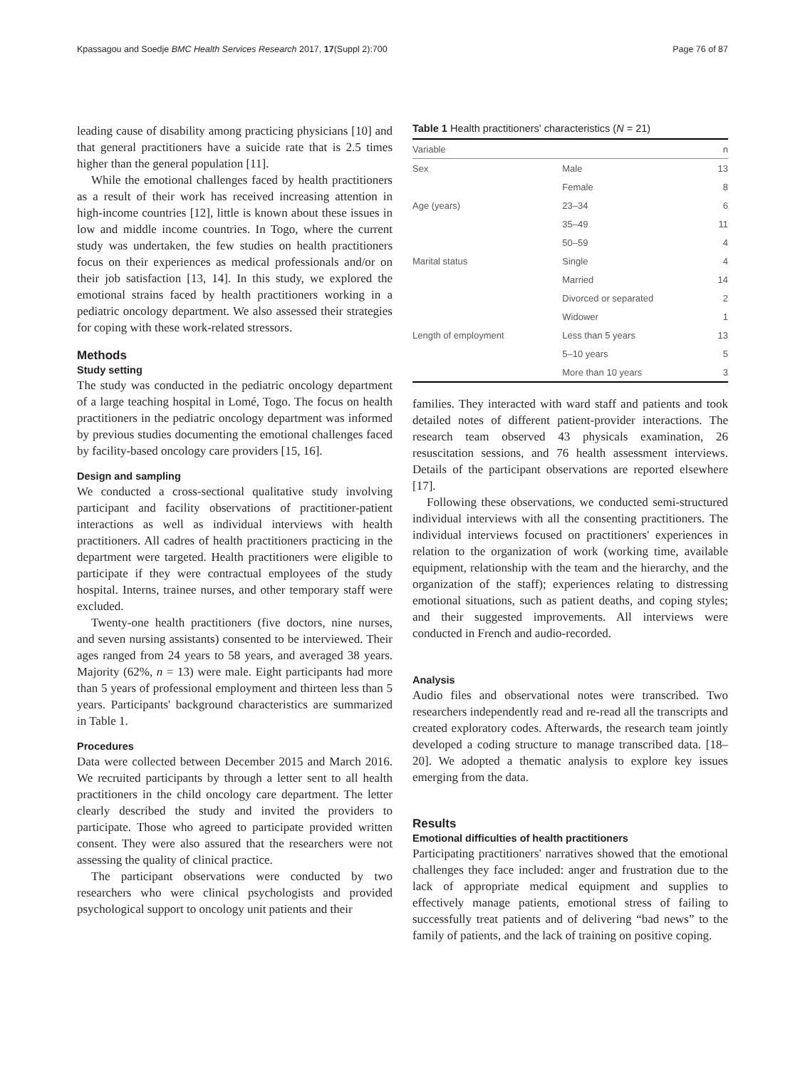Kpassagou and Soedje BMC Health Services Research 2017, 17(Suppl 2):700 Page 76 of 87
leading cause of disability among practicing physicians [10] and that general practitioners have a suicide rate that is 2.5 times higher than the general population [11].
While the emotional challenges faced by health practitioners as a result of their work has received increasing attention in high-income countries [12], little is known about these issues in low and middle income countries. In Togo, where the current study was undertaken, the few studies on health practitioners focus on their experiences as medical professionals and/or on their job satisfaction [13, 14]. In this study, we explored the emotional strains faced by health practitioners working in a pediatric oncology department. We also assessed their strategies for coping with these work-related stressors.
Methods
Study setting
The study was conducted in the pediatric oncology department of a large teaching hospital in Lomé, Togo. The focus on health practitioners in the pediatric oncology department was informed by previous studies documenting the emotional challenges faced by facility-based oncology care providers [15, 16].
Design and sampling
We conducted a cross-sectional qualitative study involving participant and facility observations of practitioner-patient interactions as well as individual interviews with health practitioners. All cadres of health practitioners practicing in the department were targeted. Health practitioners were eligible to participate if they were contractual employees of the study hospital. Interns, trainee nurses, and other temporary staff were excluded.
Twenty-one health practitioners (five doctors, nine nurses, and seven nursing assistants) consented to be interviewed. Their ages ranged from 24 years to 58 years, and averaged 38 years. Majority (62%, n = 13) were male. Eight participants had more than 5 years of professional employment and thirteen less than 5 years. Participants' background characteristics are summarized in Table 1.
Procedures
Data were collected between December 2015 and March 2016. We recruited participants by through a letter sent to all health practitioners in the child oncology care department. The letter clearly described the study and invited the providers to participate. Those who agreed to participate provided written consent. They were also assured that the researchers were not assessing the quality of clinical practice.
The participant observations were conducted by two researchers who were clinical psychologists and provided psychological support to oncology unit patients and their
Table 1 Health practitioners' characteristics (N = 21)
| Variable | | n |
| --- | --- | --- |
| Sex | Male | 13 |
| | Female | 8 |
| Age (years) | 23–34 | 6 |
| | 35–49 | 11 |
| | 50–59 | 4 |
| Marital status | Single | 4 |
| | Married | 14 |
| | Divorced or separated | 2 |
| | Widower | 1 |
| Length of employment | Less than 5 years | 13 |
| | 5–10 years | 5 |
| | More than 10 years | 3 |
families. They interacted with ward staff and patients and took detailed notes of different patient-provider interactions. The research team observed 43 physicals examination, 26 resuscitation sessions, and 76 health assessment interviews. Details of the participant observations are reported elsewhere [17].
Following these observations, we conducted semi-structured individual interviews with all the consenting practitioners. The individual interviews focused on practitioners' experiences in relation to the organization of work (working time, available equipment, relationship with the team and the hierarchy, and the organization of the staff); experiences relating to distressing emotional situations, such as patient deaths, and coping styles; and their suggested improvements. All interviews were conducted in French and audio-recorded.
Analysis
Audio files and observational notes were transcribed. Two researchers independently read and re-read all the transcripts and created exploratory codes. Afterwards, the research team jointly developed a coding structure to manage transcribed data. [18–20]. We adopted a thematic analysis to explore key issues emerging from the data.
Results
Emotional difficulties of health practitioners
Participating practitioners' narratives showed that the emotional challenges they face included: anger and frustration due to the lack of appropriate medical equipment and supplies to effectively manage patients, emotional stress of failing to successfully treat patients and of delivering “bad news” to the family of patients, and the lack of training on positive coping.